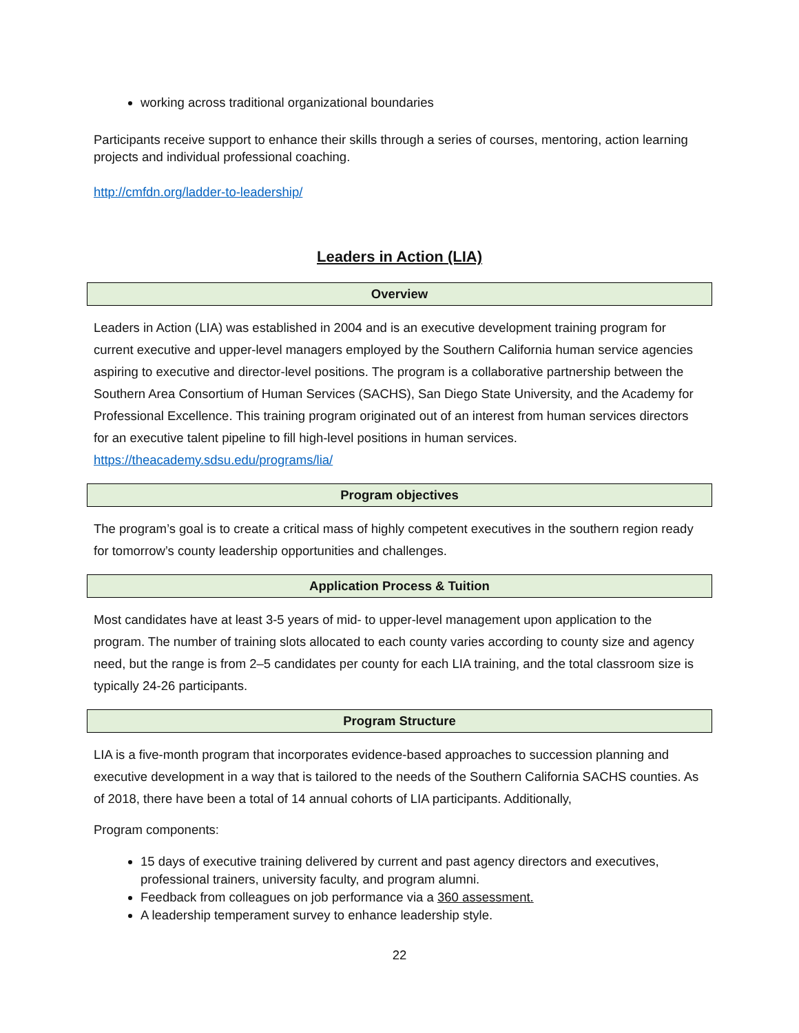working across traditional organizational boundaries
Participants receive support to enhance their skills through a series of courses, mentoring, action learning projects and individual professional coaching.
http://cmfdn.org/ladder-to-leadership/
Leaders in Action (LIA)
Overview
Leaders in Action (LIA) was established in 2004 and is an executive development training program for current executive and upper-level managers employed by the Southern California human service agencies aspiring to executive and director-level positions. The program is a collaborative partnership between the Southern Area Consortium of Human Services (SACHS), San Diego State University, and the Academy for Professional Excellence. This training program originated out of an interest from human services directors for an executive talent pipeline to fill high-level positions in human services. https://theacademy.sdsu.edu/programs/lia/
Program objectives
The program’s goal is to create a critical mass of highly competent executives in the southern region ready for tomorrow’s county leadership opportunities and challenges.
Application Process & Tuition
Most candidates have at least 3-5 years of mid- to upper-level management upon application to the program. The number of training slots allocated to each county varies according to county size and agency need, but the range is from 2–5 candidates per county for each LIA training, and the total classroom size is typically 24-26 participants.
Program Structure
LIA is a five-month program that incorporates evidence-based approaches to succession planning and executive development in a way that is tailored to the needs of the Southern California SACHS counties. As of 2018, there have been a total of 14 annual cohorts of LIA participants. Additionally,
Program components:
15 days of executive training delivered by current and past agency directors and executives, professional trainers, university faculty, and program alumni.
Feedback from colleagues on job performance via a 360 assessment.
A leadership temperament survey to enhance leadership style.
22